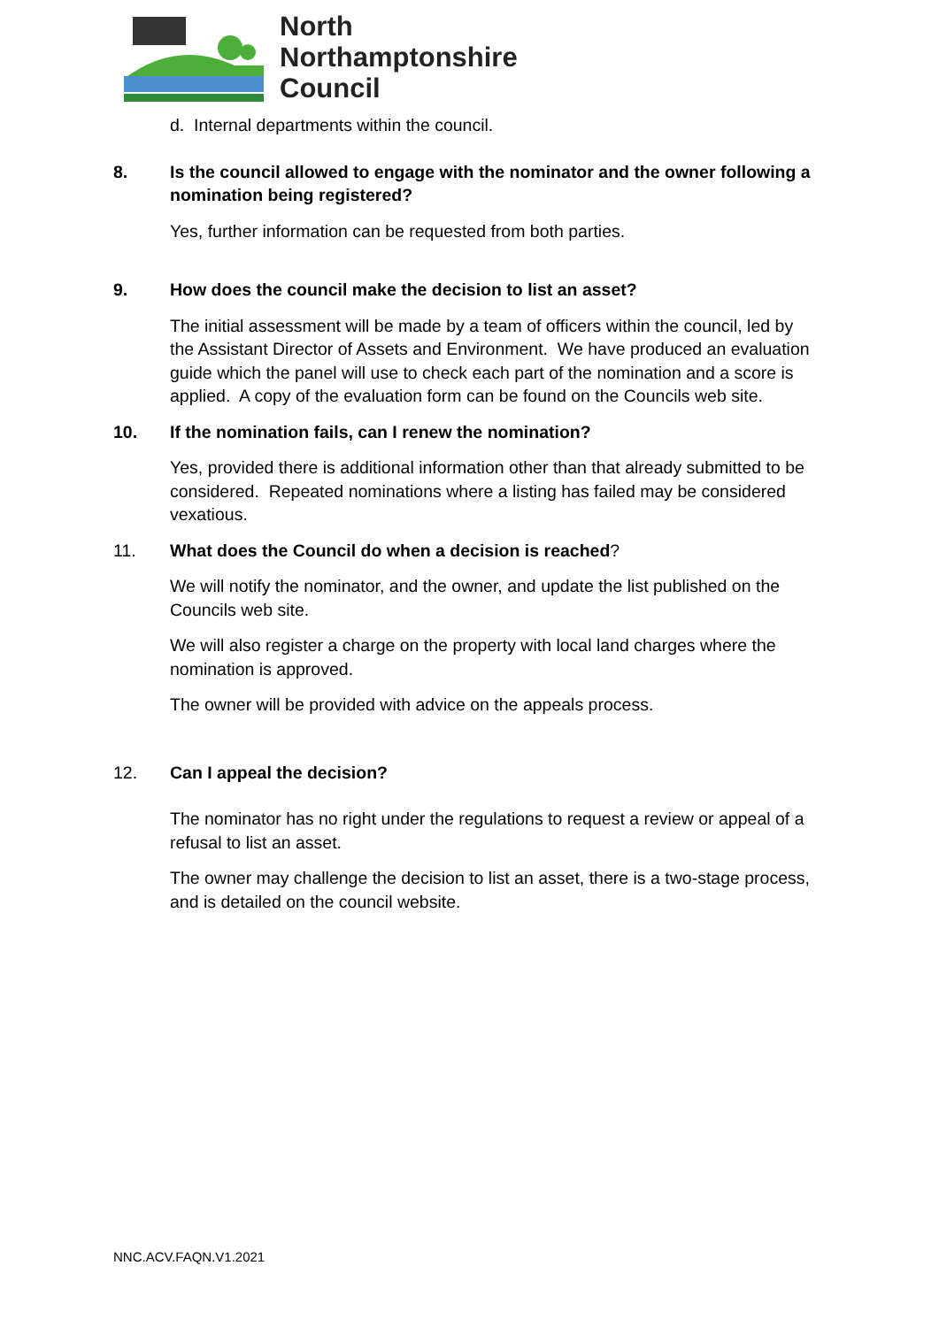North
Northamptonshire
Council
d. Internal departments within the council.
8. Is the council allowed to engage with the nominator and the owner following a nomination being registered?
Yes, further information can be requested from both parties.
9. How does the council make the decision to list an asset?
The initial assessment will be made by a team of officers within the council, led by the Assistant Director of Assets and Environment. We have produced an evaluation guide which the panel will use to check each part of the nomination and a score is applied. A copy of the evaluation form can be found on the Councils web site.
10. If the nomination fails, can I renew the nomination?
Yes, provided there is additional information other than that already submitted to be considered. Repeated nominations where a listing has failed may be considered vexatious.
11. What does the Council do when a decision is reached?
We will notify the nominator, and the owner, and update the list published on the Councils web site.
We will also register a charge on the property with local land charges where the nomination is approved.
The owner will be provided with advice on the appeals process.
12. Can I appeal the decision?
The nominator has no right under the regulations to request a review or appeal of a refusal to list an asset.
The owner may challenge the decision to list an asset, there is a two-stage process, and is detailed on the council website.
NNC.ACV.FAQN.V1.2021